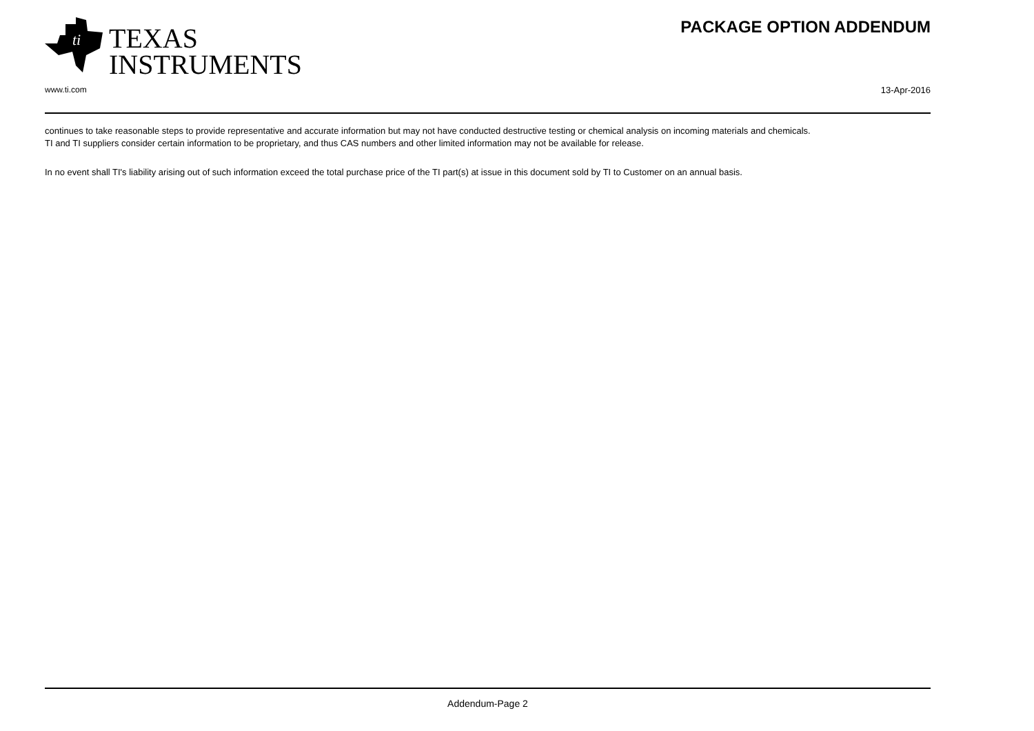ti
TEXAS
INSTRUMENTS
PACKAGE OPTION ADDENDUM
www.ti.com 13-Apr-2016
continues to take reasonable steps to provide representative and accurate information but may not have conducted destructive testing or chemical analysis on incoming materials and chemicals.
TI and TI suppliers consider certain information to be proprietary, and thus CAS numbers and other limited information may not be available for release.
In no event shall TI's liability arising out of such information exceed the total purchase price of the TI part(s) at issue in this document sold by TI to Customer on an annual basis.
Addendum-Page 2